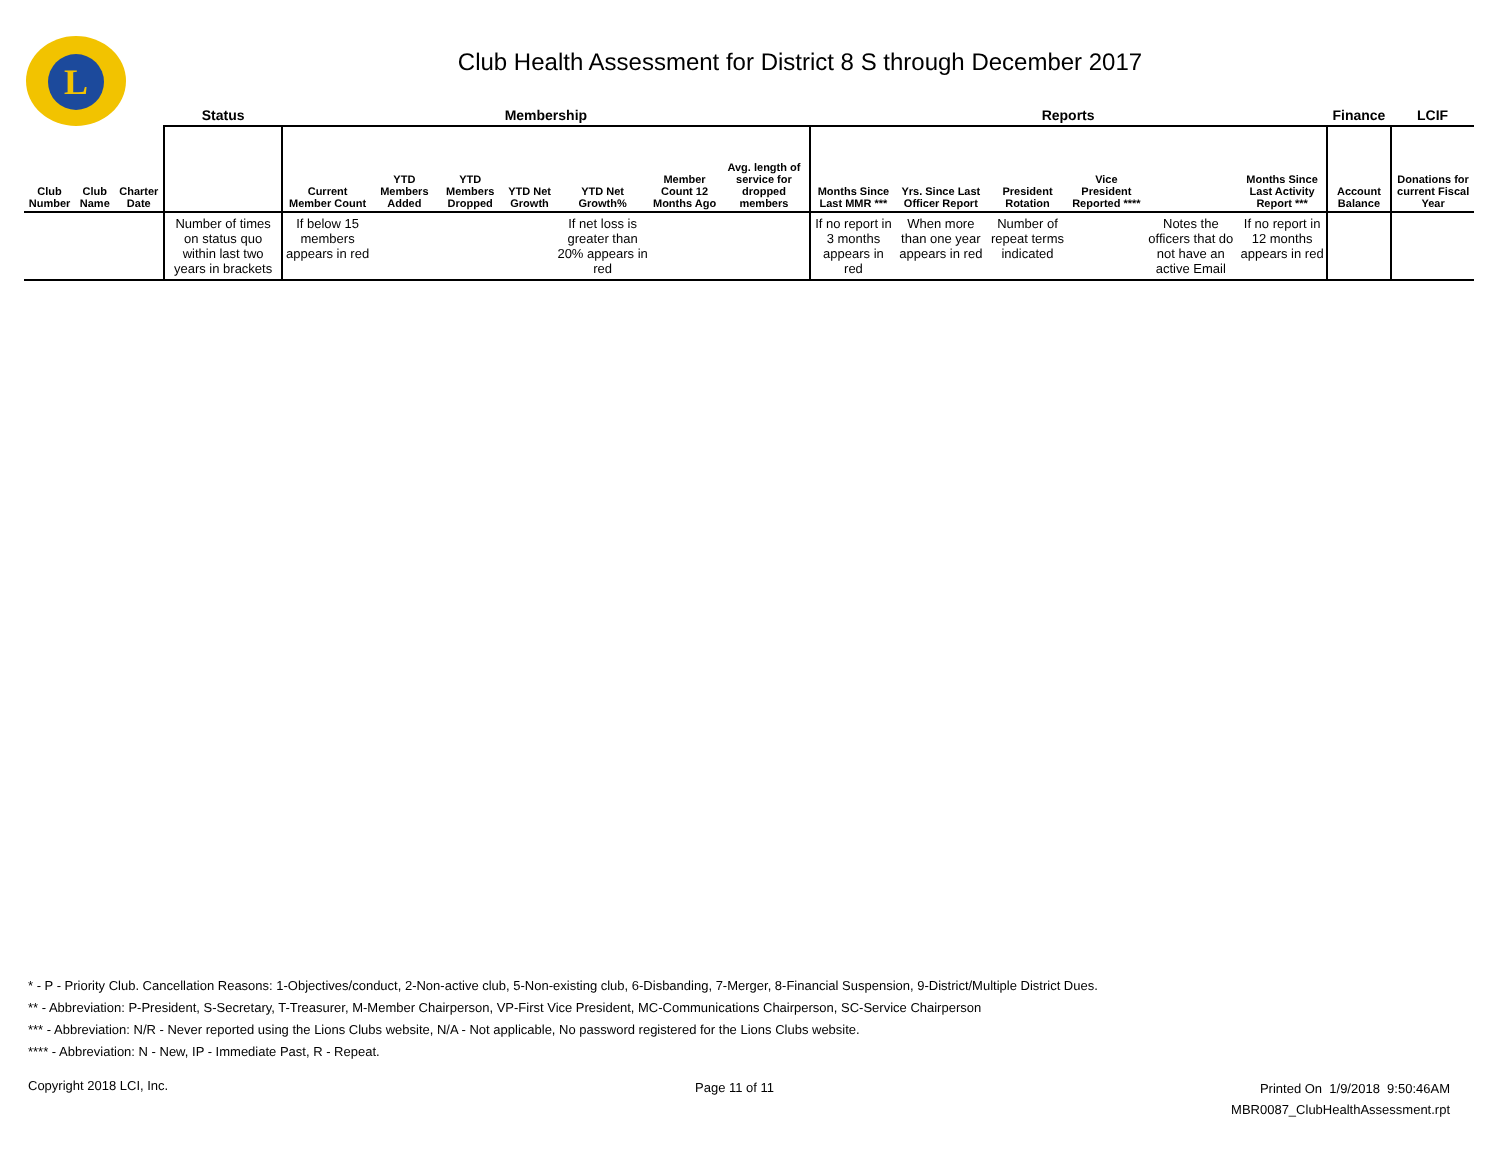L
Club Health Assessment for District 8 S through December 2017
| | | | Status | Membership | | | | | | | Reports | | | | | | Finance | LCIF |
| --- | --- | --- | --- | --- | --- | --- | --- | --- | --- | --- | --- | --- | --- | --- | --- | --- | --- | --- |
| Club Number | Club Name | Charter Date | | Current Member Count | YTD Members Added | YTD Members Dropped | YTD Net Growth | YTD Net Growth% | Member Count 12 Months Ago | Avg. length of service for dropped members | Months Since Last MMR *** | Yrs. Since Last Officer Report | President Rotation | Vice President Reported **** | | Months Since Last Activity Report *** | Account Balance | Donations for current Fiscal Year |
| | | | Number of times on status quo within last two years in brackets | If below 15 members appears in red | | | | If net loss is greater than 20% appears in red | | | If no report in 3 months appears in red | When more than one year appears in red | Number of repeat terms indicated | | Notes the officers that do not have an active Email | If no report in 12 months appears in red | | |
* - P - Priority Club. Cancellation Reasons: 1-Objectives/conduct, 2-Non-active club, 5-Non-existing club, 6-Disbanding, 7-Merger, 8-Financial Suspension, 9-District/Multiple District Dues.
** - Abbreviation: P-President, S-Secretary, T-Treasurer, M-Member Chairperson, VP-First Vice President, MC-Communications Chairperson, SC-Service Chairperson
*** - Abbreviation: N/R - Never reported using the Lions Clubs website, N/A - Not applicable, No password registered for the Lions Clubs website.
**** - Abbreviation: N - New, IP - Immediate Past, R - Repeat.
Copyright 2018 LCI, Inc. Page 11 of 11
Printed On 1/9/2018 9:50:46AM
MBR0087_ClubHealthAssessment.rpt